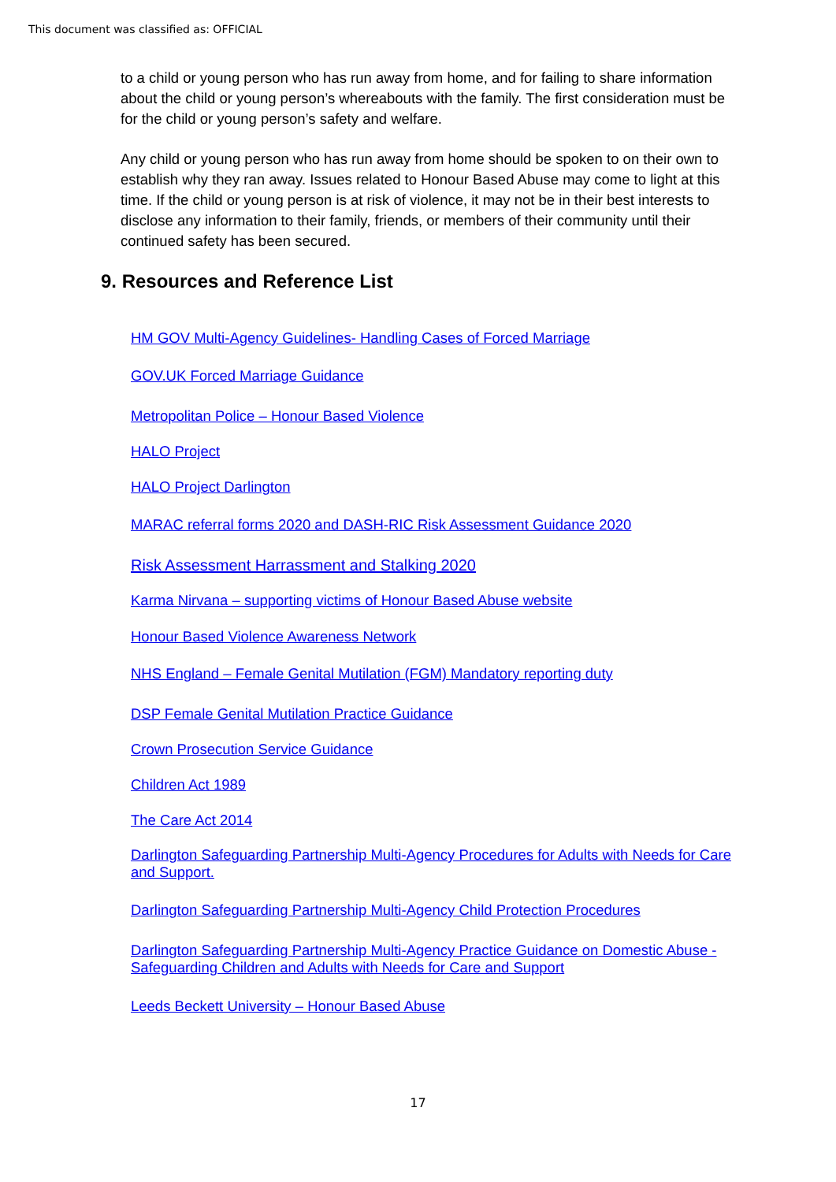This document was classified as: OFFICIAL
to a child or young person who has run away from home, and for failing to share information about the child or young person’s whereabouts with the family. The first consideration must be for the child or young person’s safety and welfare.
Any child or young person who has run away from home should be spoken to on their own to establish why they ran away. Issues related to Honour Based Abuse may come to light at this time. If the child or young person is at risk of violence, it may not be in their best interests to disclose any information to their family, friends, or members of their community until their continued safety has been secured.
9. Resources and Reference List
HM GOV Multi-Agency Guidelines- Handling Cases of Forced Marriage
GOV.UK Forced Marriage Guidance
Metropolitan Police – Honour Based Violence
HALO Project
HALO Project Darlington
MARAC referral forms 2020 and DASH-RIC Risk Assessment Guidance 2020
Risk Assessment Harrassment and Stalking 2020
Karma Nirvana – supporting victims of Honour Based Abuse website
Honour Based Violence Awareness Network
NHS England – Female Genital Mutilation (FGM) Mandatory reporting duty
DSP Female Genital Mutilation Practice Guidance
Crown Prosecution Service Guidance
Children Act 1989
The Care Act 2014
Darlington Safeguarding Partnership Multi-Agency Procedures for Adults with Needs for Care and Support.
Darlington Safeguarding Partnership Multi-Agency Child Protection Procedures
Darlington Safeguarding Partnership Multi-Agency Practice Guidance on Domestic Abuse - Safeguarding Children and Adults with Needs for Care and Support
Leeds Beckett University – Honour Based Abuse
17